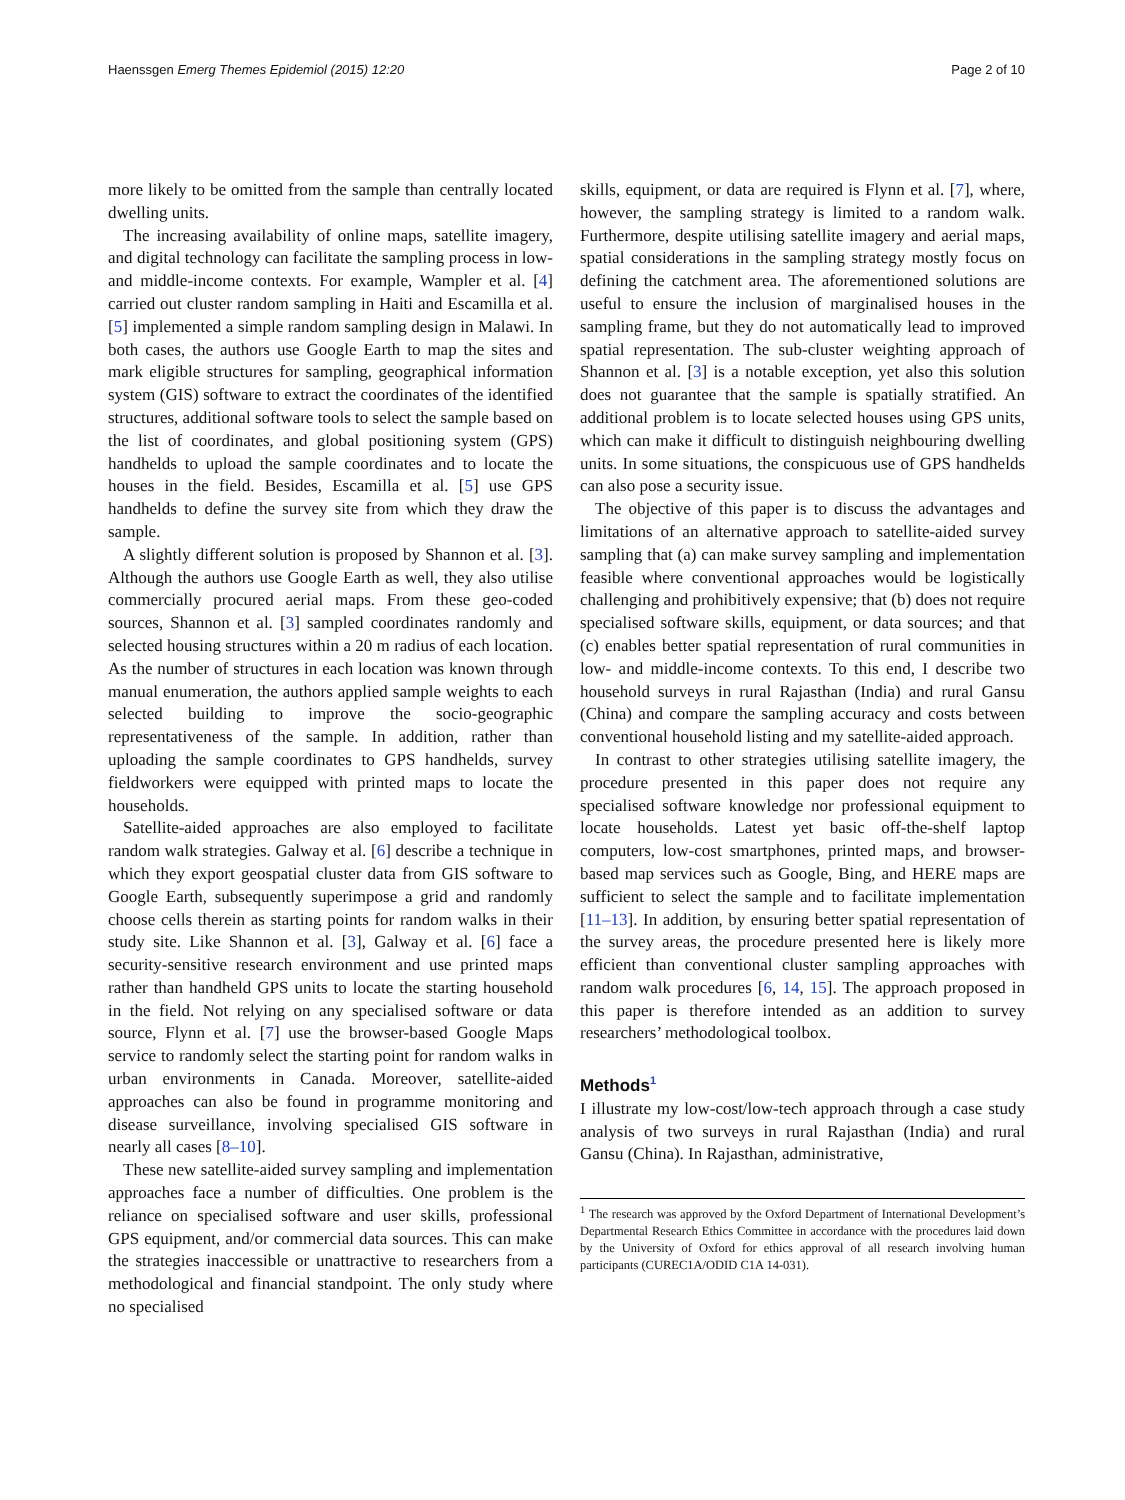Haenssgen Emerg Themes Epidemiol (2015) 12:20 Page 2 of 10
more likely to be omitted from the sample than centrally located dwelling units.
The increasing availability of online maps, satellite imagery, and digital technology can facilitate the sampling process in low- and middle-income contexts. For example, Wampler et al. [4] carried out cluster random sampling in Haiti and Escamilla et al. [5] implemented a simple random sampling design in Malawi. In both cases, the authors use Google Earth to map the sites and mark eligible structures for sampling, geographical information system (GIS) software to extract the coordinates of the identified structures, additional software tools to select the sample based on the list of coordinates, and global positioning system (GPS) handhelds to upload the sample coordinates and to locate the houses in the field. Besides, Escamilla et al. [5] use GPS handhelds to define the survey site from which they draw the sample.
A slightly different solution is proposed by Shannon et al. [3]. Although the authors use Google Earth as well, they also utilise commercially procured aerial maps. From these geo-coded sources, Shannon et al. [3] sampled coordinates randomly and selected housing structures within a 20 m radius of each location. As the number of structures in each location was known through manual enumeration, the authors applied sample weights to each selected building to improve the socio-geographic representativeness of the sample. In addition, rather than uploading the sample coordinates to GPS handhelds, survey fieldworkers were equipped with printed maps to locate the households.
Satellite-aided approaches are also employed to facilitate random walk strategies. Galway et al. [6] describe a technique in which they export geospatial cluster data from GIS software to Google Earth, subsequently superimpose a grid and randomly choose cells therein as starting points for random walks in their study site. Like Shannon et al. [3], Galway et al. [6] face a security-sensitive research environment and use printed maps rather than handheld GPS units to locate the starting household in the field. Not relying on any specialised software or data source, Flynn et al. [7] use the browser-based Google Maps service to randomly select the starting point for random walks in urban environments in Canada. Moreover, satellite-aided approaches can also be found in programme monitoring and disease surveillance, involving specialised GIS software in nearly all cases [8–10].
These new satellite-aided survey sampling and implementation approaches face a number of difficulties. One problem is the reliance on specialised software and user skills, professional GPS equipment, and/or commercial data sources. This can make the strategies inaccessible or unattractive to researchers from a methodological and financial standpoint. The only study where no specialised
skills, equipment, or data are required is Flynn et al. [7], where, however, the sampling strategy is limited to a random walk. Furthermore, despite utilising satellite imagery and aerial maps, spatial considerations in the sampling strategy mostly focus on defining the catchment area. The aforementioned solutions are useful to ensure the inclusion of marginalised houses in the sampling frame, but they do not automatically lead to improved spatial representation. The sub-cluster weighting approach of Shannon et al. [3] is a notable exception, yet also this solution does not guarantee that the sample is spatially stratified. An additional problem is to locate selected houses using GPS units, which can make it difficult to distinguish neighbouring dwelling units. In some situations, the conspicuous use of GPS handhelds can also pose a security issue.
The objective of this paper is to discuss the advantages and limitations of an alternative approach to satellite-aided survey sampling that (a) can make survey sampling and implementation feasible where conventional approaches would be logistically challenging and prohibitively expensive; that (b) does not require specialised software skills, equipment, or data sources; and that (c) enables better spatial representation of rural communities in low- and middle-income contexts. To this end, I describe two household surveys in rural Rajasthan (India) and rural Gansu (China) and compare the sampling accuracy and costs between conventional household listing and my satellite-aided approach.
In contrast to other strategies utilising satellite imagery, the procedure presented in this paper does not require any specialised software knowledge nor professional equipment to locate households. Latest yet basic off-the-shelf laptop computers, low-cost smartphones, printed maps, and browser-based map services such as Google, Bing, and HERE maps are sufficient to select the sample and to facilitate implementation [11–13]. In addition, by ensuring better spatial representation of the survey areas, the procedure presented here is likely more efficient than conventional cluster sampling approaches with random walk procedures [6, 14, 15]. The approach proposed in this paper is therefore intended as an addition to survey researchers’ methodological toolbox.
Methods<sup>1</sup>
I illustrate my low-cost/low-tech approach through a case study analysis of two surveys in rural Rajasthan (India) and rural Gansu (China). In Rajasthan, administrative,
<sup>1</sup> The research was approved by the Oxford Department of International Development’s Departmental Research Ethics Committee in accordance with the procedures laid down by the University of Oxford for ethics approval of all research involving human participants (CUREC1A/ODID C1A 14-031).